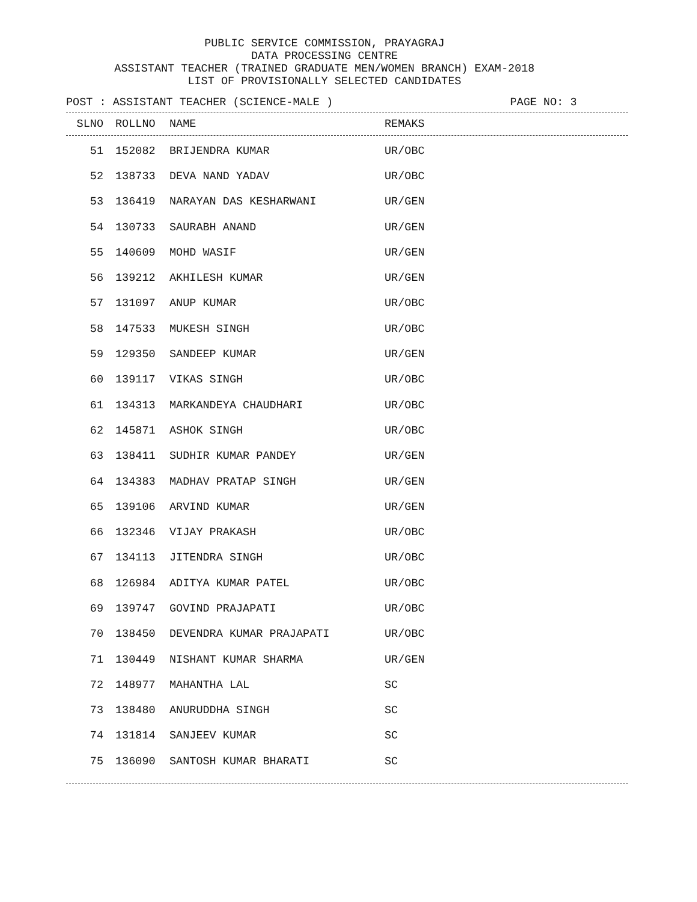PUBLIC SERVICE COMMISSION, PRAYAGRAJ
DATA PROCESSING CENTRE
ASSISTANT TEACHER (TRAINED GRADUATE MEN/WOMEN BRANCH) EXAM-2018
LIST OF PROVISIONALLY SELECTED CANDIDATES
POST : ASSISTANT TEACHER (SCIENCE-MALE ) PAGE NO: 3
| SLNO | ROLLNO | NAME | REMAKS |
| --- | --- | --- | --- |
| 51 | 152082 | BRIJENDRA KUMAR | UR/OBC |
| 52 | 138733 | DEVA NAND YADAV | UR/OBC |
| 53 | 136419 | NARAYAN DAS KESHARWANI | UR/GEN |
| 54 | 130733 | SAURABH ANAND | UR/GEN |
| 55 | 140609 | MOHD WASIF | UR/GEN |
| 56 | 139212 | AKHILESH KUMAR | UR/GEN |
| 57 | 131097 | ANUP KUMAR | UR/OBC |
| 58 | 147533 | MUKESH SINGH | UR/OBC |
| 59 | 129350 | SANDEEP KUMAR | UR/GEN |
| 60 | 139117 | VIKAS SINGH | UR/OBC |
| 61 | 134313 | MARKANDEYA CHAUDHARI | UR/OBC |
| 62 | 145871 | ASHOK SINGH | UR/OBC |
| 63 | 138411 | SUDHIR KUMAR PANDEY | UR/GEN |
| 64 | 134383 | MADHAV PRATAP SINGH | UR/GEN |
| 65 | 139106 | ARVIND KUMAR | UR/GEN |
| 66 | 132346 | VIJAY PRAKASH | UR/OBC |
| 67 | 134113 | JITENDRA SINGH | UR/OBC |
| 68 | 126984 | ADITYA KUMAR PATEL | UR/OBC |
| 69 | 139747 | GOVIND PRAJAPATI | UR/OBC |
| 70 | 138450 | DEVENDRA KUMAR PRAJAPATI | UR/OBC |
| 71 | 130449 | NISHANT KUMAR SHARMA | UR/GEN |
| 72 | 148977 | MAHANTHA LAL | SC |
| 73 | 138480 | ANURUDDHA SINGH | SC |
| 74 | 131814 | SANJEEV KUMAR | SC |
| 75 | 136090 | SANTOSH KUMAR BHARATI | SC |